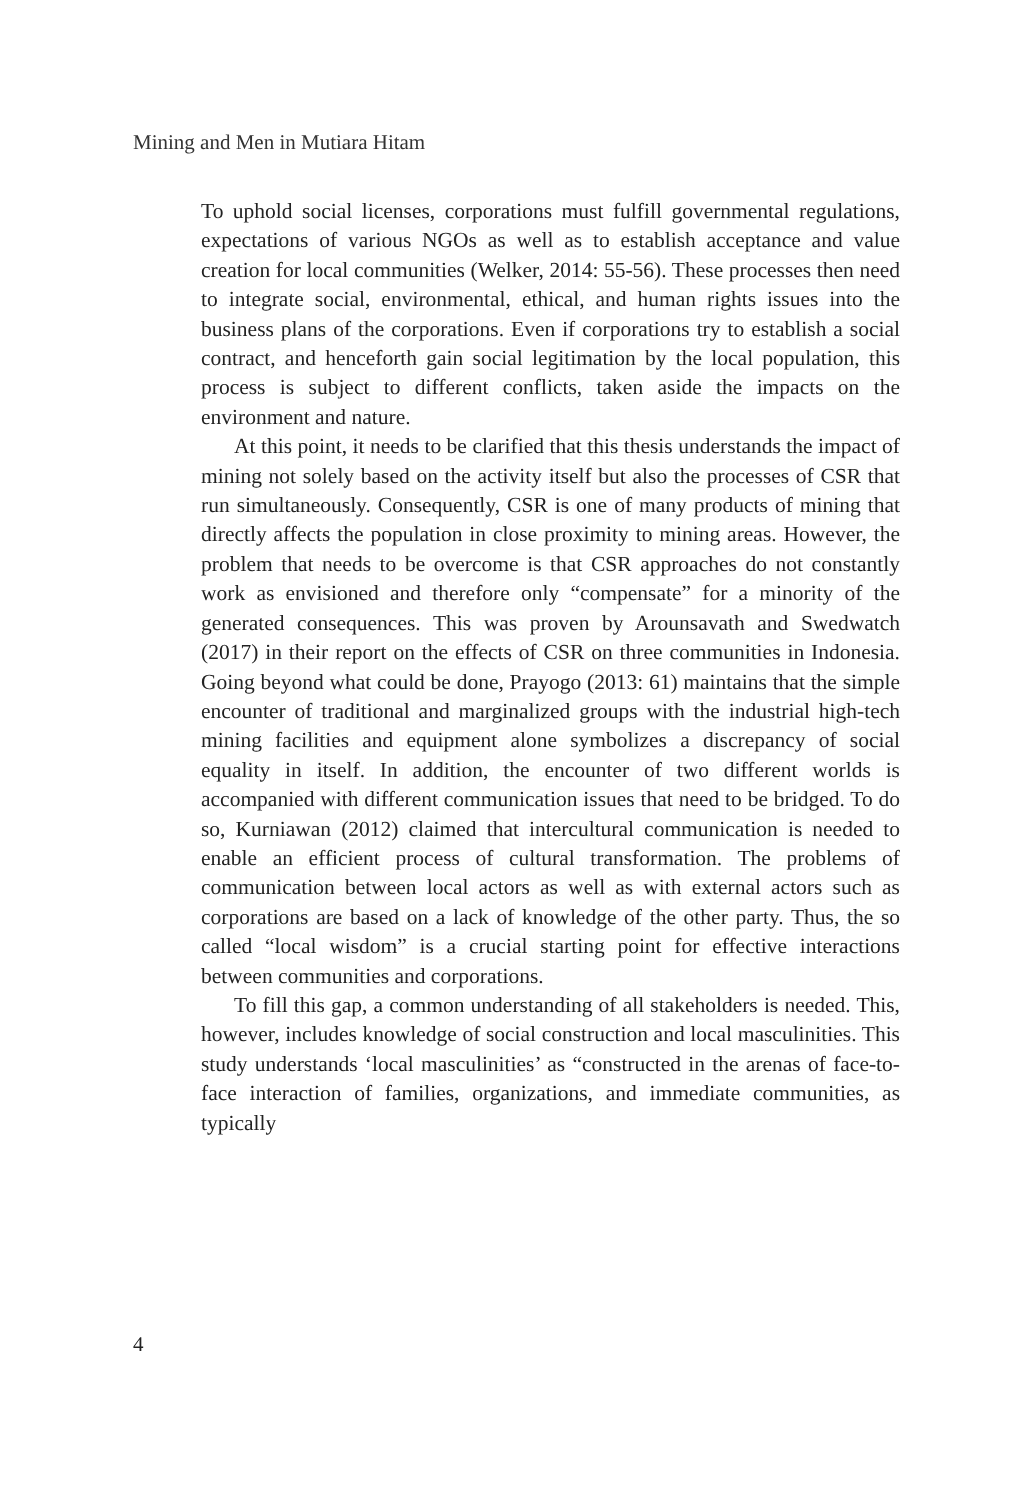Mining and Men in Mutiara Hitam
To uphold social licenses, corporations must fulfill governmental regulations, expectations of various NGOs as well as to establish acceptance and value creation for local communities (Welker, 2014: 55-56). These processes then need to integrate social, environmental, ethical, and human rights issues into the business plans of the corporations. Even if corporations try to establish a social contract, and henceforth gain social legitimation by the local population, this process is subject to different conflicts, taken aside the impacts on the environment and nature.
At this point, it needs to be clarified that this thesis understands the impact of mining not solely based on the activity itself but also the processes of CSR that run simultaneously. Consequently, CSR is one of many products of mining that directly affects the population in close proximity to mining areas. However, the problem that needs to be overcome is that CSR approaches do not constantly work as envisioned and therefore only “compensate” for a minority of the generated consequences. This was proven by Arounsavath and Swedwatch (2017) in their report on the effects of CSR on three communities in Indonesia. Going beyond what could be done, Prayogo (2013: 61) maintains that the simple encounter of traditional and marginalized groups with the industrial high-tech mining facilities and equipment alone symbolizes a discrepancy of social equality in itself. In addition, the encounter of two different worlds is accompanied with different communication issues that need to be bridged. To do so, Kurniawan (2012) claimed that intercultural communication is needed to enable an efficient process of cultural transformation. The problems of communication between local actors as well as with external actors such as corporations are based on a lack of knowledge of the other party. Thus, the so called “local wisdom” is a crucial starting point for effective interactions between communities and corporations.
To fill this gap, a common understanding of all stakeholders is needed. This, however, includes knowledge of social construction and local masculinities. This study understands ‘local masculinities’ as “constructed in the arenas of face-to-face interaction of families, organizations, and immediate communities, as typically
4